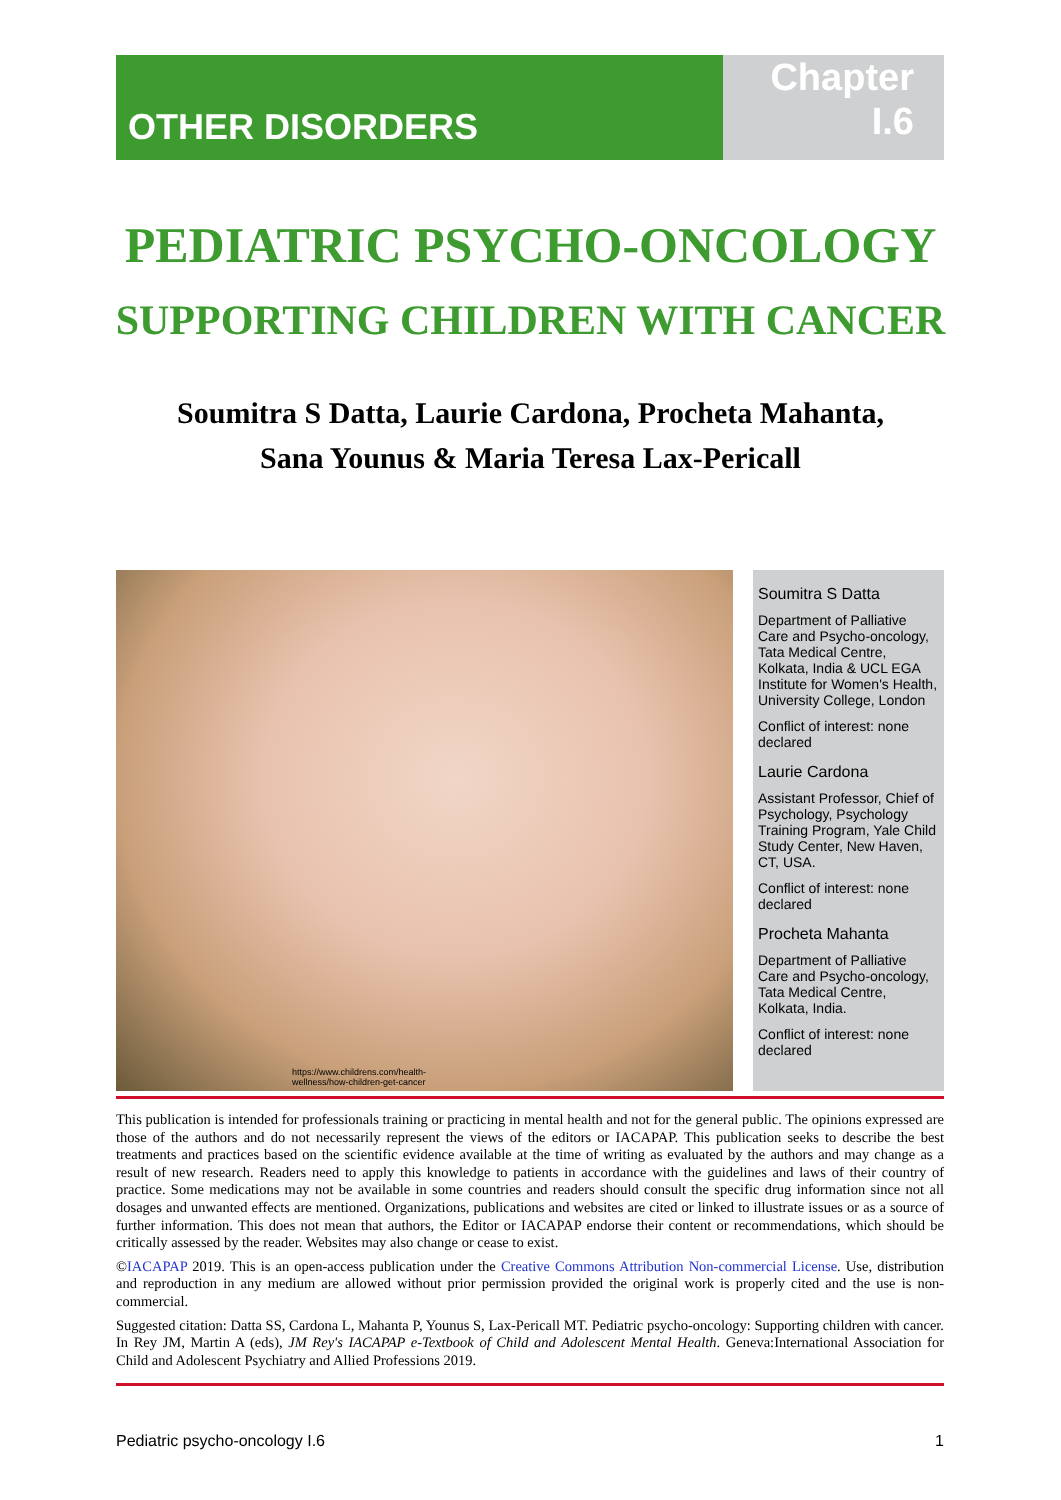OTHER DISORDERS
Chapter
I.6
PEDIATRIC PSYCHO-ONCOLOGY
SUPPORTING CHILDREN WITH CANCER
Soumitra S Datta, Laurie Cardona, Procheta Mahanta,
Sana Younus & Maria Teresa Lax-Pericall
https://www.childrens.com/health-
wellness/how-children-get-cancer
Soumitra S Datta
Department of Palliative Care and Psycho-oncology, Tata Medical Centre, Kolkata, India & UCL EGA Institute for Women's Health, University College, London
Conflict of interest: none declared
Laurie Cardona
Assistant Professor, Chief of Psychology, Psychology Training Program, Yale Child Study Center, New Haven, CT, USA.
Conflict of interest: none declared
Procheta Mahanta
Department of Palliative Care and Psycho-oncology, Tata Medical Centre, Kolkata, India.
Conflict of interest: none declared
This publication is intended for professionals training or practicing in mental health and not for the general public. The opinions expressed are those of the authors and do not necessarily represent the views of the editors or IACAPAP. This publication seeks to describe the best treatments and practices based on the scientific evidence available at the time of writing as evaluated by the authors and may change as a result of new research. Readers need to apply this knowledge to patients in accordance with the guidelines and laws of their country of practice. Some medications may not be available in some countries and readers should consult the specific drug information since not all dosages and unwanted effects are mentioned. Organizations, publications and websites are cited or linked to illustrate issues or as a source of further information. This does not mean that authors, the Editor or IACAPAP endorse their content or recommendations, which should be critically assessed by the reader. Websites may also change or cease to exist.
©IACAPAP 2019. This is an open-access publication under the Creative Commons Attribution Non-commercial License. Use, distribution and reproduction in any medium are allowed without prior permission provided the original work is properly cited and the use is non-commercial.
Suggested citation: Datta SS, Cardona L, Mahanta P, Younus S, Lax-Pericall MT. Pediatric psycho-oncology: Supporting children with cancer. In Rey JM, Martin A (eds), JM Rey's IACAPAP e-Textbook of Child and Adolescent Mental Health. Geneva:International Association for Child and Adolescent Psychiatry and Allied Professions 2019.
Pediatric psycho-oncology I.6 1